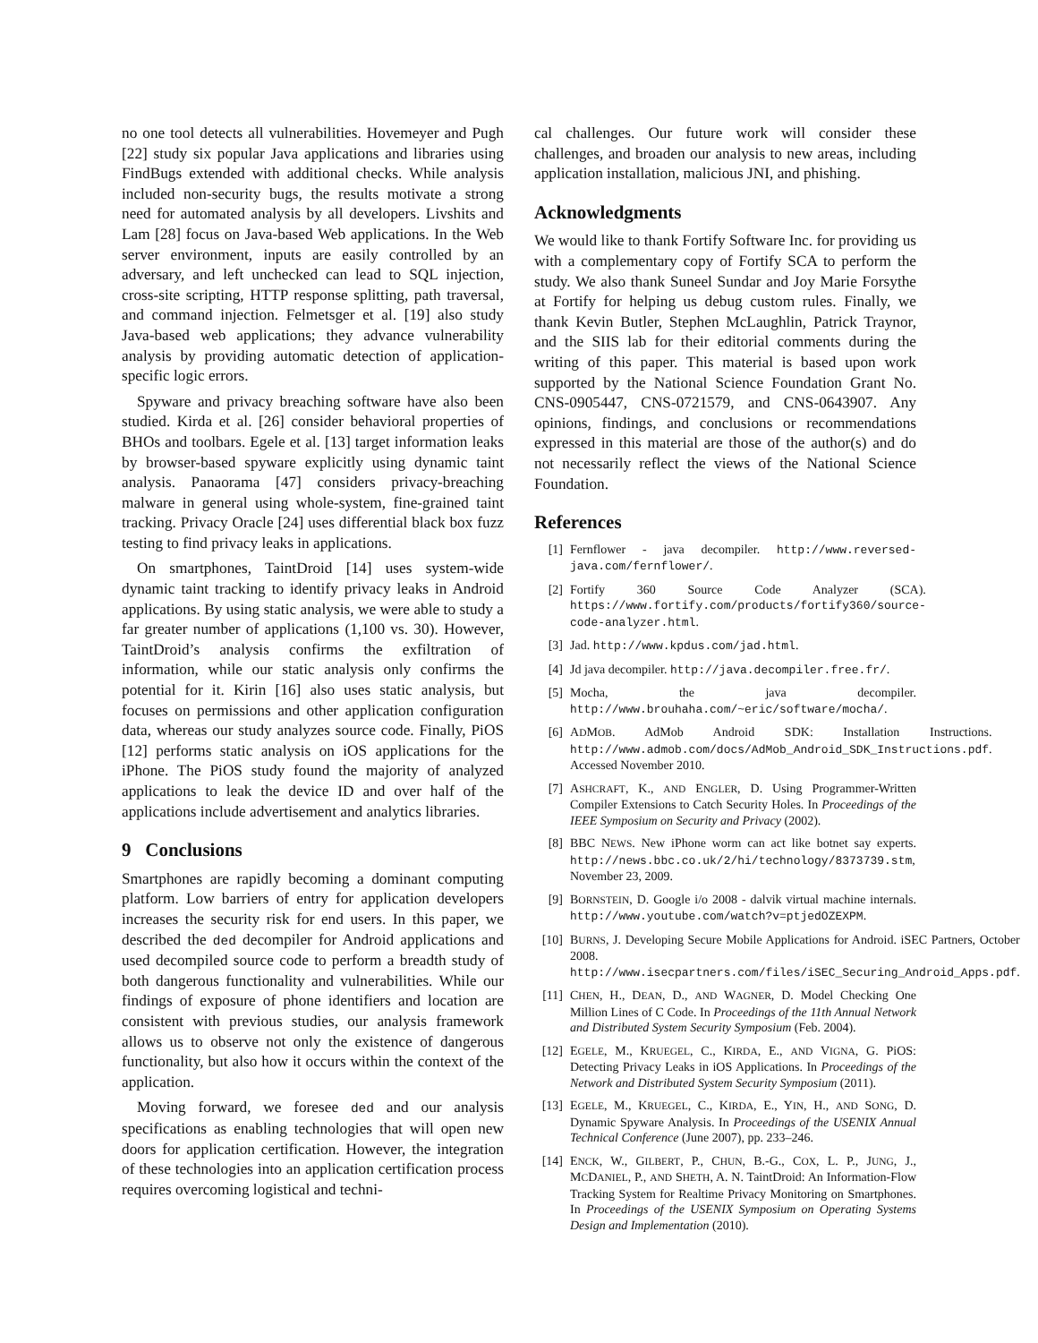no one tool detects all vulnerabilities. Hovemeyer and Pugh [22] study six popular Java applications and libraries using FindBugs extended with additional checks. While analysis included non-security bugs, the results motivate a strong need for automated analysis by all developers. Livshits and Lam [28] focus on Java-based Web applications. In the Web server environment, inputs are easily controlled by an adversary, and left unchecked can lead to SQL injection, cross-site scripting, HTTP response splitting, path traversal, and command injection. Felmetsger et al. [19] also study Java-based web applications; they advance vulnerability analysis by providing automatic detection of application-specific logic errors.
Spyware and privacy breaching software have also been studied. Kirda et al. [26] consider behavioral properties of BHOs and toolbars. Egele et al. [13] target information leaks by browser-based spyware explicitly using dynamic taint analysis. Panaorama [47] considers privacy-breaching malware in general using whole-system, fine-grained taint tracking. Privacy Oracle [24] uses differential black box fuzz testing to find privacy leaks in applications.
On smartphones, TaintDroid [14] uses system-wide dynamic taint tracking to identify privacy leaks in Android applications. By using static analysis, we were able to study a far greater number of applications (1,100 vs. 30). However, TaintDroid’s analysis confirms the exfiltration of information, while our static analysis only confirms the potential for it. Kirin [16] also uses static analysis, but focuses on permissions and other application configuration data, whereas our study analyzes source code. Finally, PiOS [12] performs static analysis on iOS applications for the iPhone. The PiOS study found the majority of analyzed applications to leak the device ID and over half of the applications include advertisement and analytics libraries.
9 Conclusions
Smartphones are rapidly becoming a dominant computing platform. Low barriers of entry for application developers increases the security risk for end users. In this paper, we described the ded decompiler for Android applications and used decompiled source code to perform a breadth study of both dangerous functionality and vulnerabilities. While our findings of exposure of phone identifiers and location are consistent with previous studies, our analysis framework allows us to observe not only the existence of dangerous functionality, but also how it occurs within the context of the application.
Moving forward, we foresee ded and our analysis specifications as enabling technologies that will open new doors for application certification. However, the integration of these technologies into an application certification process requires overcoming logistical and techni-
cal challenges. Our future work will consider these challenges, and broaden our analysis to new areas, including application installation, malicious JNI, and phishing.
Acknowledgments
We would like to thank Fortify Software Inc. for providing us with a complementary copy of Fortify SCA to perform the study. We also thank Suneel Sundar and Joy Marie Forsythe at Fortify for helping us debug custom rules. Finally, we thank Kevin Butler, Stephen McLaughlin, Patrick Traynor, and the SIIS lab for their editorial comments during the writing of this paper. This material is based upon work supported by the National Science Foundation Grant No. CNS-0905447, CNS-0721579, and CNS-0643907. Any opinions, findings, and conclusions or recommendations expressed in this material are those of the author(s) and do not necessarily reflect the views of the National Science Foundation.
References
[1] Fernflower - java decompiler. http://www.reversed-java.com/fernflower/.
[2] Fortify 360 Source Code Analyzer (SCA). https://www.fortify.com/products/fortify360/source-code-analyzer.html.
[3] Jad. http://www.kpdus.com/jad.html.
[4] Jd java decompiler. http://java.decompiler.free.fr/.
[5] Mocha, the java decompiler. http://www.brouhaha.com/~eric/software/mocha/.
[6] ADMOB. AdMob Android SDK: Installation Instructions. http://www.admob.com/docs/AdMob_Android_SDK_Instructions.pdf. Accessed November 2010.
[7] ASHCRAFT, K., AND ENGLER, D. Using Programmer-Written Compiler Extensions to Catch Security Holes. In Proceedings of the IEEE Symposium on Security and Privacy (2002).
[8] BBC NEWS. New iPhone worm can act like botnet say experts. http://news.bbc.co.uk/2/hi/technology/8373739.stm, November 23, 2009.
[9] BORNSTEIN, D. Google i/o 2008 - dalvik virtual machine internals. http://www.youtube.com/watch?v=ptjedOZEXPM.
[10] BURNS, J. Developing Secure Mobile Applications for Android. iSEC Partners, October 2008. http://www.isecpartners.com/files/iSEC_Securing_Android_Apps.pdf.
[11] CHEN, H., DEAN, D., AND WAGNER, D. Model Checking One Million Lines of C Code. In Proceedings of the 11th Annual Network and Distributed System Security Symposium (Feb. 2004).
[12] EGELE, M., KRUEGEL, C., KIRDA, E., AND VIGNA, G. PiOS: Detecting Privacy Leaks in iOS Applications. In Proceedings of the Network and Distributed System Security Symposium (2011).
[13] EGELE, M., KRUEGEL, C., KIRDA, E., YIN, H., AND SONG, D. Dynamic Spyware Analysis. In Proceedings of the USENIX Annual Technical Conference (June 2007), pp. 233–246.
[14] ENCK, W., GILBERT, P., CHUN, B.-G., COX, L. P., JUNG, J., MCDANIEL, P., AND SHETH, A. N. TaintDroid: An Information-Flow Tracking System for Realtime Privacy Monitoring on Smartphones. In Proceedings of the USENIX Symposium on Operating Systems Design and Implementation (2010).